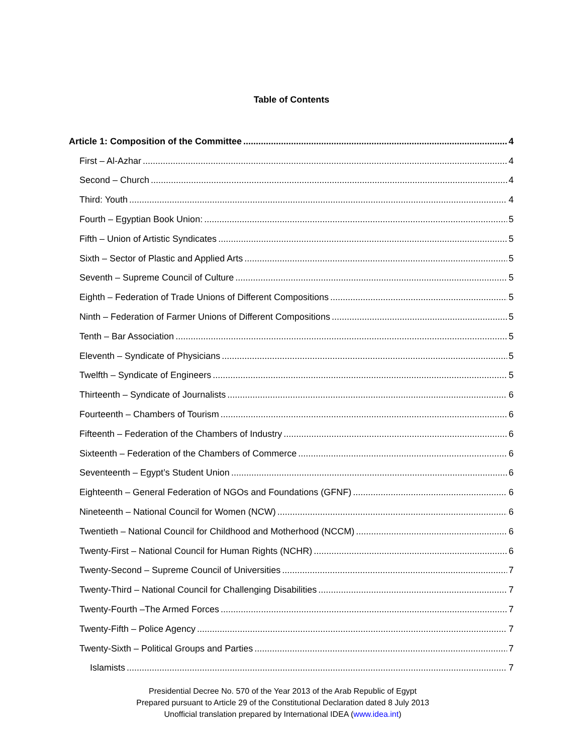Table of Contents
Article 1: Composition of the Committee 4
First – Al-Azhar 4
Second – Church 4
Third: Youth 4
Fourth – Egyptian Book Union: 5
Fifth – Union of Artistic Syndicates 5
Sixth – Sector of Plastic and Applied Arts 5
Seventh – Supreme Council of Culture 5
Eighth – Federation of Trade Unions of Different Compositions 5
Ninth – Federation of Farmer Unions of Different Compositions 5
Tenth – Bar Association 5
Eleventh – Syndicate of Physicians 5
Twelfth – Syndicate of Engineers 5
Thirteenth – Syndicate of Journalists 6
Fourteenth – Chambers of Tourism 6
Fifteenth – Federation of the Chambers of Industry 6
Sixteenth – Federation of the Chambers of Commerce 6
Seventeenth – Egypt’s Student Union 6
Eighteenth – General Federation of NGOs and Foundations (GFNF) 6
Nineteenth – National Council for Women (NCW) 6
Twentieth – National Council for Childhood and Motherhood (NCCM) 6
Twenty-First – National Council for Human Rights (NCHR) 6
Twenty-Second – Supreme Council of Universities 7
Twenty-Third – National Council for Challenging Disabilities 7
Twenty-Fourth –The Armed Forces 7
Twenty-Fifth – Police Agency 7
Twenty-Sixth – Political Groups and Parties 7
Islamists 7
Presidential Decree No. 570 of the Year 2013 of the Arab Republic of Egypt
Prepared pursuant to Article 29 of the Constitutional Declaration dated 8 July 2013
Unofficial translation prepared by International IDEA (www.idea.int)